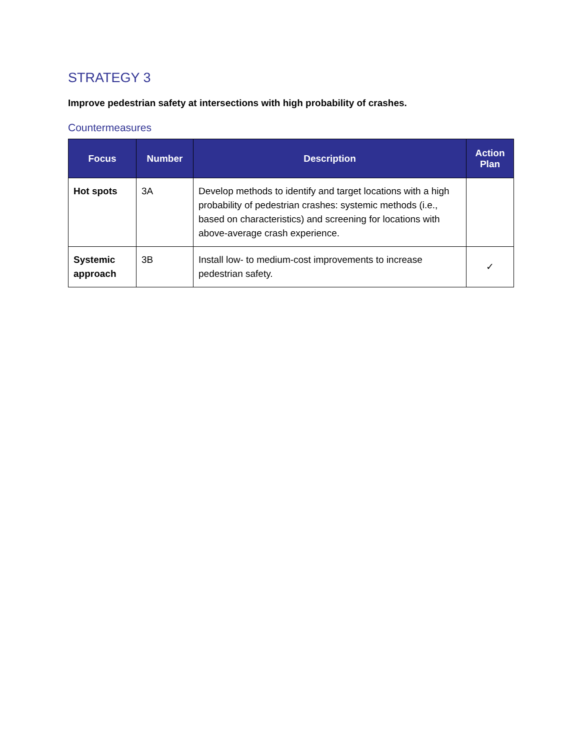STRATEGY 3
Improve pedestrian safety at intersections with high probability of crashes.
Countermeasures
| Focus | Number | Description | Action Plan |
| --- | --- | --- | --- |
| Hot spots | 3A | Develop methods to identify and target locations with a high probability of pedestrian crashes: systemic methods (i.e., based on characteristics) and screening for locations with above-average crash experience. | |
| Systemic approach | 3B | Install low- to medium-cost improvements to increase pedestrian safety. | ✓ |